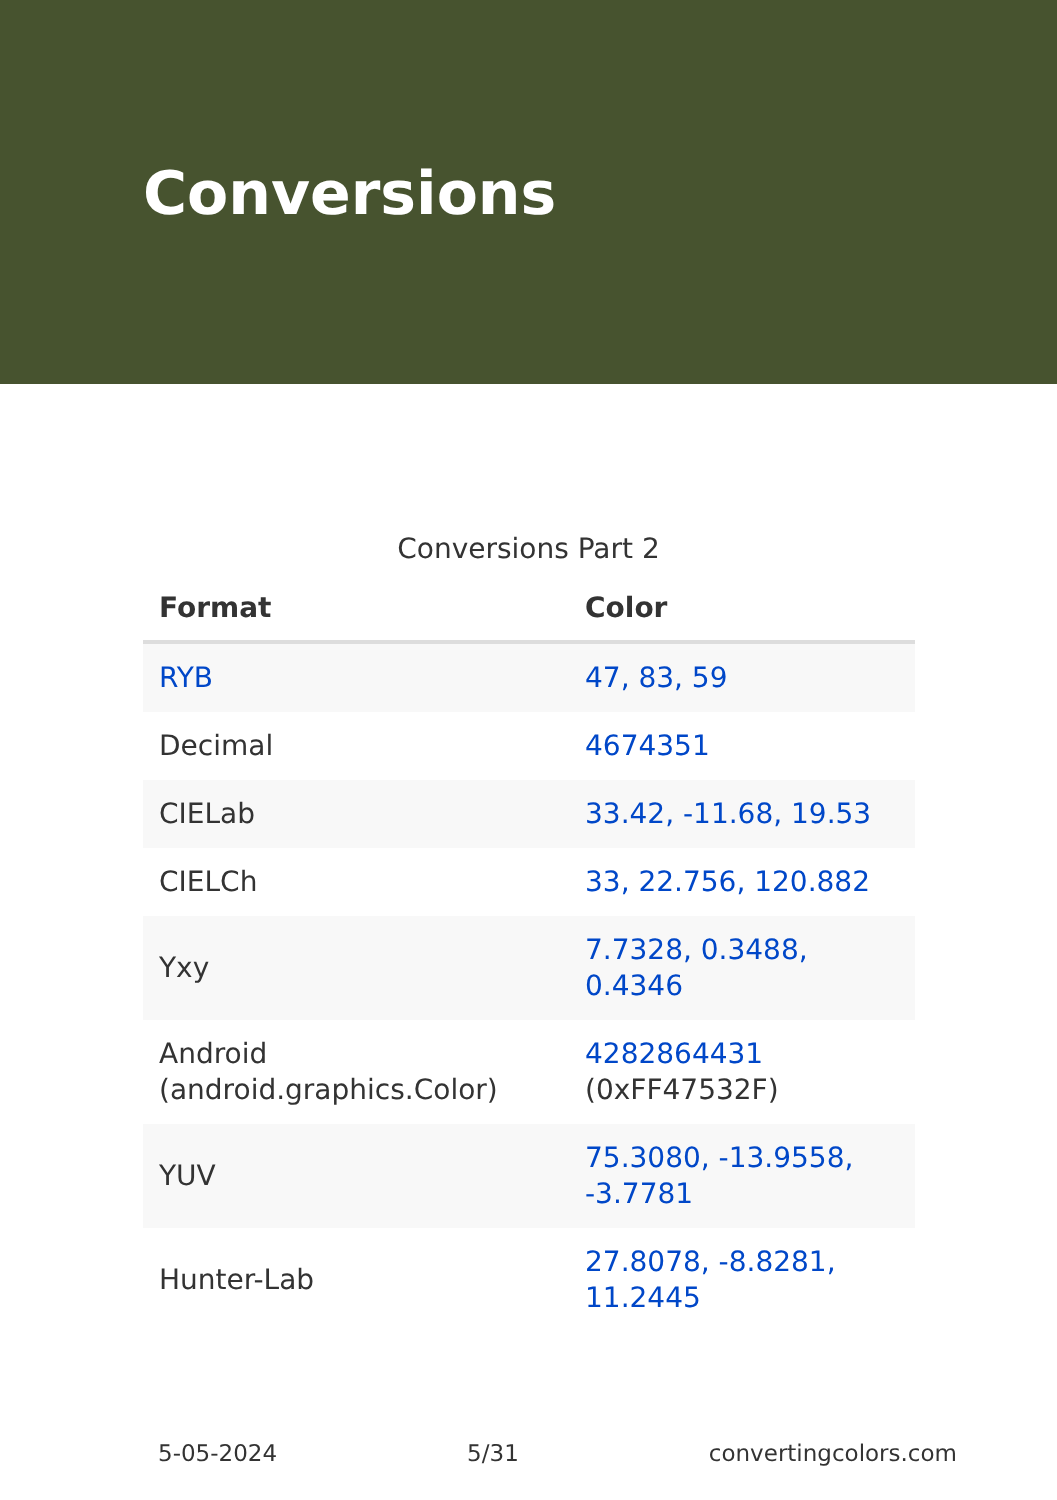Conversions
Conversions Part 2
| Format | Color |
| --- | --- |
| RYB | 47, 83, 59 |
| Decimal | 4674351 |
| CIELab | 33.42, -11.68, 19.53 |
| CIELCh | 33, 22.756, 120.882 |
| Yxy | 7.7328, 0.3488, 0.4346 |
| Android (android.graphics.Color) | 4282864431 (0xFF47532F) |
| YUV | 75.3080, -13.9558, -3.7781 |
| Hunter-Lab | 27.8078, -8.8281, 11.2445 |
5-05-2024 5/31 convertingcolors.com